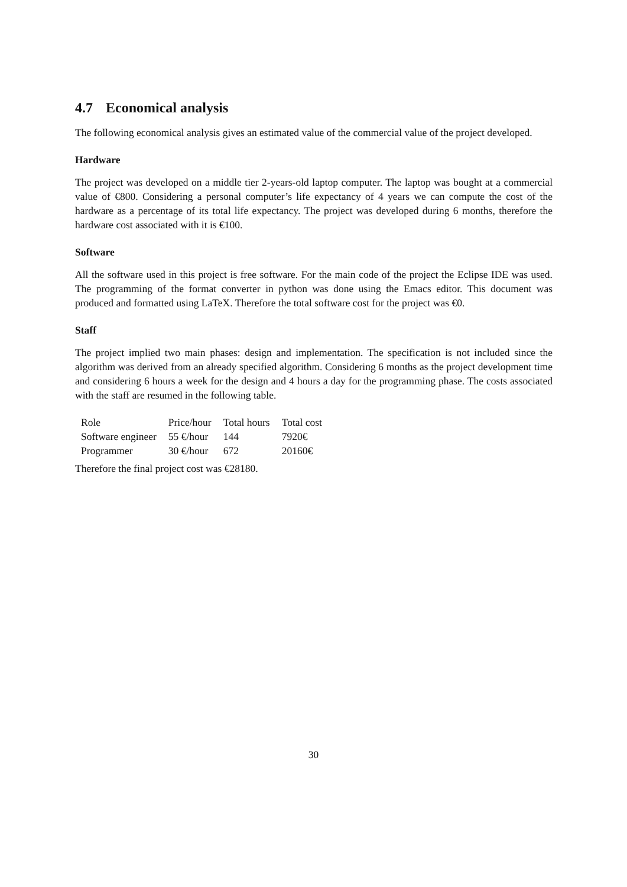4.7 Economical analysis
The following economical analysis gives an estimated value of the commercial value of the project developed.
Hardware
The project was developed on a middle tier 2-years-old laptop computer. The laptop was bought at a commercial value of €800. Considering a personal computer’s life expectancy of 4 years we can compute the cost of the hardware as a percentage of its total life expectancy. The project was developed during 6 months, therefore the hardware cost associated with it is €100.
Software
All the software used in this project is free software. For the main code of the project the Eclipse IDE was used. The programming of the format converter in python was done using the Emacs editor. This document was produced and formatted using LaTeX. Therefore the total software cost for the project was €0.
Staff
The project implied two main phases: design and implementation. The specification is not included since the algorithm was derived from an already specified algorithm. Considering 6 months as the project development time and considering 6 hours a week for the design and 4 hours a day for the programming phase. The costs associated with the staff are resumed in the following table.
| Role | Price/hour | Total hours | Total cost |
| --- | --- | --- | --- |
| Software engineer | 55 €/hour | 144 | 7920€ |
| Programmer | 30 €/hour | 672 | 20160€ |
Therefore the final project cost was €28180.
30